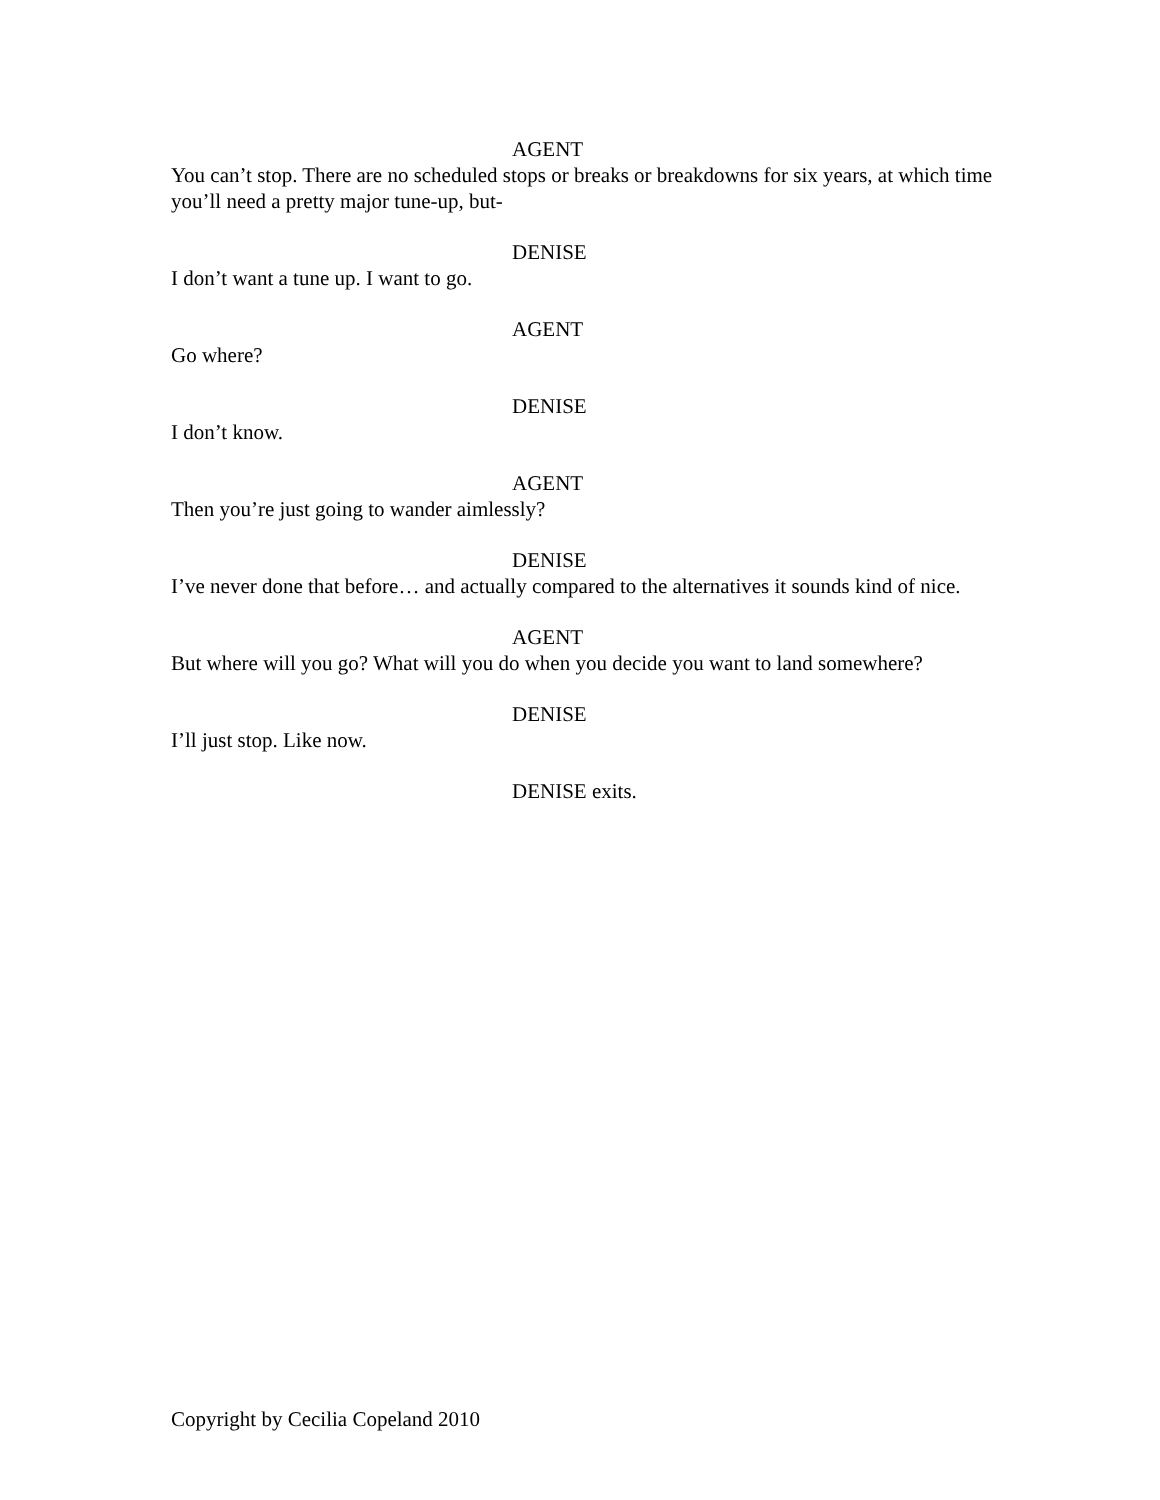AGENT
You can’t stop. There are no scheduled stops or breaks or breakdowns for six years, at which time you’ll need a pretty major tune-up, but-
DENISE
I don’t want a tune up. I want to go.
AGENT
Go where?
DENISE
I don’t know.
AGENT
Then you’re just going to wander aimlessly?
DENISE
I’ve never done that before… and actually compared to the alternatives it sounds kind of nice.
AGENT
But where will you go? What will you do when you decide you want to land somewhere?
DENISE
I’ll just stop. Like now.
DENISE exits.
Copyright by Cecilia Copeland 2010